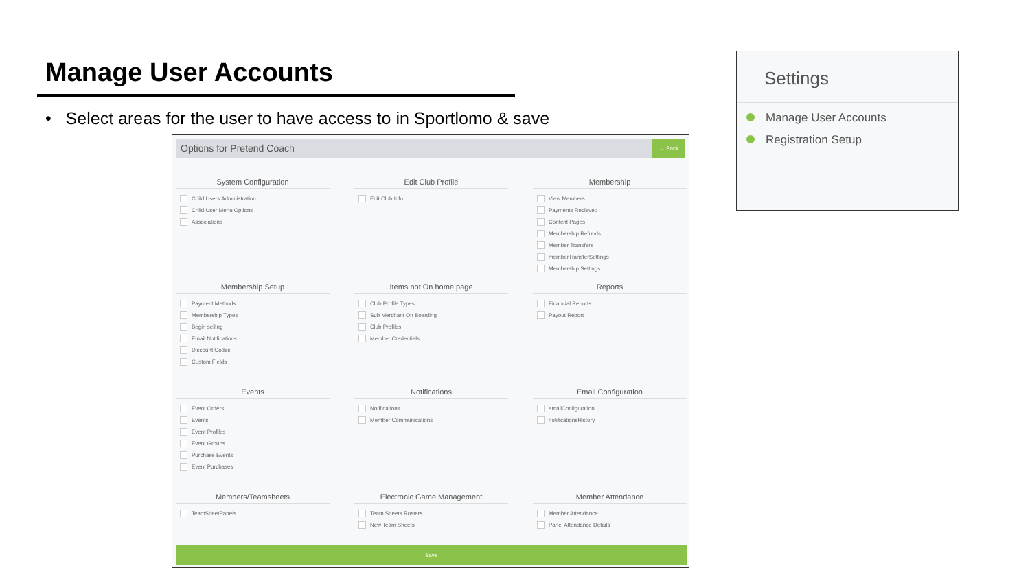Manage User Accounts
• Select areas for the user to have access to in Sportlomo & save
Options for Pretend Coach
← Back
System Configuration
Child Users Administration
Child User Menu Options
Associations
Edit Club Profile
Edit Club Info
Membership
View Members
Payments Recieved
Content Pages
Membership Refunds
Member Transfers
memberTransferSettings
Membership Settings
Membership Setup
Payment Methods
Membership Types
Begin selling
Email Notifications
Discount Codes
Custom Fields
Items not On home page
Club Profile Types
Sub Merchant On Boarding
Club Profiles
Member Credentials
Reports
Financial Reports
Payout Report
Events
Event Orders
Events
Event Profiles
Event Groups
Purchase Events
Event Purchases
Notifications
Notifications
Member Communications
Email Configuration
emailConfiguration
notificationsHistory
Members/Teamsheets
TeamSheetPanels
Electronic Game Management
Team Sheets Rosters
New Team Sheets
Member Attendance
Member Attendance
Panel Attendance Details
Save
Settings
Manage User Accounts
Registration Setup